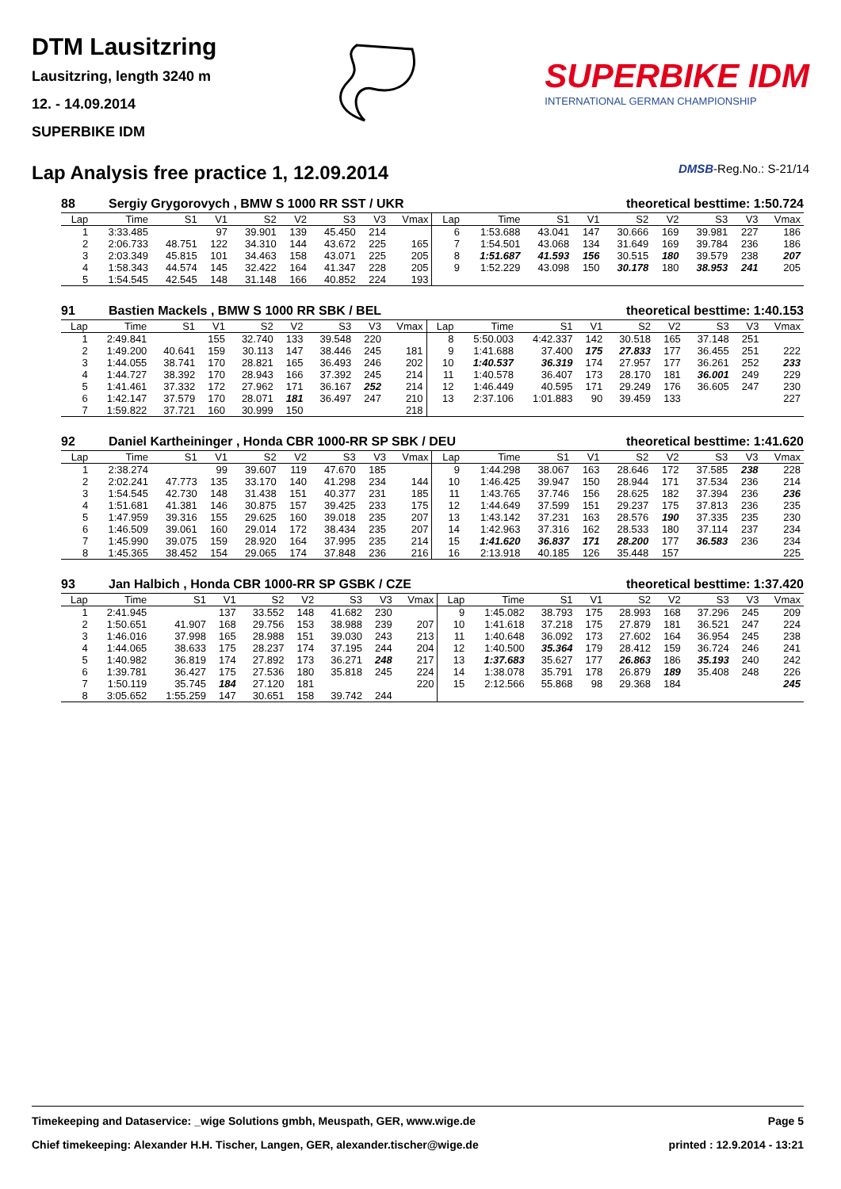DTM Lausitzring
Lausitzring, length 3240 m
12. - 14.09.2014
SUPERBIKE IDM
SUPERBIKE IDM
INTERNATIONAL GERMAN CHAMPIONSHIP
Lap Analysis free practice 1, 12.09.2014 DMSB-Reg.No.: S-21/14
88 Sergiy Grygorovych , BMW S 1000 RR SST / UKR theoretical besttime: 1:50.724
| Lap | Time | S1 | V1 | S2 | V2 | S3 | V3 | Vmax | Lap | Time | S1 | V1 | S2 | V2 | S3 | V3 | Vmax |
| --- | --- | --- | --- | --- | --- | --- | --- | --- | --- | --- | --- | --- | --- | --- | --- | --- | --- |
| 1 | 3:33.485 | | 97 | 39.901 | 139 | 45.450 | 214 | | 6 | 1:53.688 | 43.041 | 147 | 30.666 | 169 | 39.981 | 227 | 186 |
| 2 | 2:06.733 | 48.751 | 122 | 34.310 | 144 | 43.672 | 225 | 165 | 7 | 1:54.501 | 43.068 | 134 | 31.649 | 169 | 39.784 | 236 | 186 |
| 3 | 2:03.349 | 45.815 | 101 | 34.463 | 158 | 43.071 | 225 | 205 | 8 | 1:51.687 | 41.593 | 156 | 30.515 | 180 | 39.579 | 238 | 207 |
| 4 | 1:58.343 | 44.574 | 145 | 32.422 | 164 | 41.347 | 228 | 205 | 9 | 1:52.229 | 43.098 | 150 | 30.178 | 180 | 38.953 | 241 | 205 |
| 5 | 1:54.545 | 42.545 | 148 | 31.148 | 166 | 40.852 | 224 | 193 | | | | | | | | | |
91 Bastien Mackels , BMW S 1000 RR SBK / BEL theoretical besttime: 1:40.153
| Lap | Time | S1 | V1 | S2 | V2 | S3 | V3 | Vmax | Lap | Time | S1 | V1 | S2 | V2 | S3 | V3 | Vmax |
| --- | --- | --- | --- | --- | --- | --- | --- | --- | --- | --- | --- | --- | --- | --- | --- | --- | --- |
| 1 | 2:49.841 | | 155 | 32.740 | 133 | 39.548 | 220 | | 8 | 5:50.003 | 4:42.337 | 142 | 30.518 | 165 | 37.148 | 251 | |
| 2 | 1:49.200 | 40.641 | 159 | 30.113 | 147 | 38.446 | 245 | 181 | 9 | 1:41.688 | 37.400 | 175 | 27.833 | 177 | 36.455 | 251 | 222 |
| 3 | 1:44.055 | 38.741 | 170 | 28.821 | 165 | 36.493 | 246 | 202 | 10 | 1:40.537 | 36.319 | 174 | 27.957 | 177 | 36.261 | 252 | 233 |
| 4 | 1:44.727 | 38.392 | 170 | 28.943 | 166 | 37.392 | 245 | 214 | 11 | 1:40.578 | 36.407 | 173 | 28.170 | 181 | 36.001 | 249 | 229 |
| 5 | 1:41.461 | 37.332 | 172 | 27.962 | 171 | 36.167 | 252 | 214 | 12 | 1:46.449 | 40.595 | 171 | 29.249 | 176 | 36.605 | 247 | 230 |
| 6 | 1:42.147 | 37.579 | 170 | 28.071 | 181 | 36.497 | 247 | 210 | 13 | 2:37.106 | 1:01.883 | 90 | 39.459 | 133 | | | 227 |
| 7 | 1:59.822 | 37.721 | 160 | 30.999 | 150 | | | 218 | | | | | | | | | |
92 Daniel Kartheininger , Honda CBR 1000-RR SP SBK / DEU theoretical besttime: 1:41.620
| Lap | Time | S1 | V1 | S2 | V2 | S3 | V3 | Vmax | Lap | Time | S1 | V1 | S2 | V2 | S3 | V3 | Vmax |
| --- | --- | --- | --- | --- | --- | --- | --- | --- | --- | --- | --- | --- | --- | --- | --- | --- | --- |
| 1 | 2:38.274 | | 99 | 39.607 | 119 | 47.670 | 185 | | 9 | 1:44.298 | 38.067 | 163 | 28.646 | 172 | 37.585 | 238 | 228 |
| 2 | 2:02.241 | 47.773 | 135 | 33.170 | 140 | 41.298 | 234 | 144 | 10 | 1:46.425 | 39.947 | 150 | 28.944 | 171 | 37.534 | 236 | 214 |
| 3 | 1:54.545 | 42.730 | 148 | 31.438 | 151 | 40.377 | 231 | 185 | 11 | 1:43.765 | 37.746 | 156 | 28.625 | 182 | 37.394 | 236 | 236 |
| 4 | 1:51.681 | 41.381 | 146 | 30.875 | 157 | 39.425 | 233 | 175 | 12 | 1:44.649 | 37.599 | 151 | 29.237 | 175 | 37.813 | 236 | 235 |
| 5 | 1:47.959 | 39.316 | 155 | 29.625 | 160 | 39.018 | 235 | 207 | 13 | 1:43.142 | 37.231 | 163 | 28.576 | 190 | 37.335 | 235 | 230 |
| 6 | 1:46.509 | 39.061 | 160 | 29.014 | 172 | 38.434 | 235 | 207 | 14 | 1:42.963 | 37.316 | 162 | 28.533 | 180 | 37.114 | 237 | 234 |
| 7 | 1:45.990 | 39.075 | 159 | 28.920 | 164 | 37.995 | 235 | 214 | 15 | 1:41.620 | 36.837 | 171 | 28.200 | 177 | 36.583 | 236 | 234 |
| 8 | 1:45.365 | 38.452 | 154 | 29.065 | 174 | 37.848 | 236 | 216 | 16 | 2:13.918 | 40.185 | 126 | 35.448 | 157 | | | 225 |
93 Jan Halbich , Honda CBR 1000-RR SP GSBK / CZE theoretical besttime: 1:37.420
| Lap | Time | S1 | V1 | S2 | V2 | S3 | V3 | Vmax | Lap | Time | S1 | V1 | S2 | V2 | S3 | V3 | Vmax |
| --- | --- | --- | --- | --- | --- | --- | --- | --- | --- | --- | --- | --- | --- | --- | --- | --- | --- |
| 1 | 2:41.945 | | 137 | 33.552 | 148 | 41.682 | 230 | | 9 | 1:45.082 | 38.793 | 175 | 28.993 | 168 | 37.296 | 245 | 209 |
| 2 | 1:50.651 | 41.907 | 168 | 29.756 | 153 | 38.988 | 239 | 207 | 10 | 1:41.618 | 37.218 | 175 | 27.879 | 181 | 36.521 | 247 | 224 |
| 3 | 1:46.016 | 37.998 | 165 | 28.988 | 151 | 39.030 | 243 | 213 | 11 | 1:40.648 | 36.092 | 173 | 27.602 | 164 | 36.954 | 245 | 238 |
| 4 | 1:44.065 | 38.633 | 175 | 28.237 | 174 | 37.195 | 244 | 204 | 12 | 1:40.500 | 35.364 | 179 | 28.412 | 159 | 36.724 | 246 | 241 |
| 5 | 1:40.982 | 36.819 | 174 | 27.892 | 173 | 36.271 | 248 | 217 | 13 | 1:37.683 | 35.627 | 177 | 26.863 | 186 | 35.193 | 240 | 242 |
| 6 | 1:39.781 | 36.427 | 175 | 27.536 | 180 | 35.818 | 245 | 224 | 14 | 1:38.078 | 35.791 | 178 | 26.879 | 189 | 35.408 | 248 | 226 |
| 7 | 1:50.119 | 35.745 | 184 | 27.120 | 181 | | | 220 | 15 | 2:12.566 | 55.868 | 98 | 29.368 | 184 | | | 245 |
| 8 | 3:05.652 | 1:55.259 | 147 | 30.651 | 158 | 39.742 | 244 | | | | | | | | | | |
Timekeeping and Dataservice: _wige Solutions gmbh, Meuspath, GER, www.wige.de Page 5
Chief timekeeping: Alexander H.H. Tischer, Langen, GER, alexander.tischer@wige.de printed : 12.9.2014 - 13:21